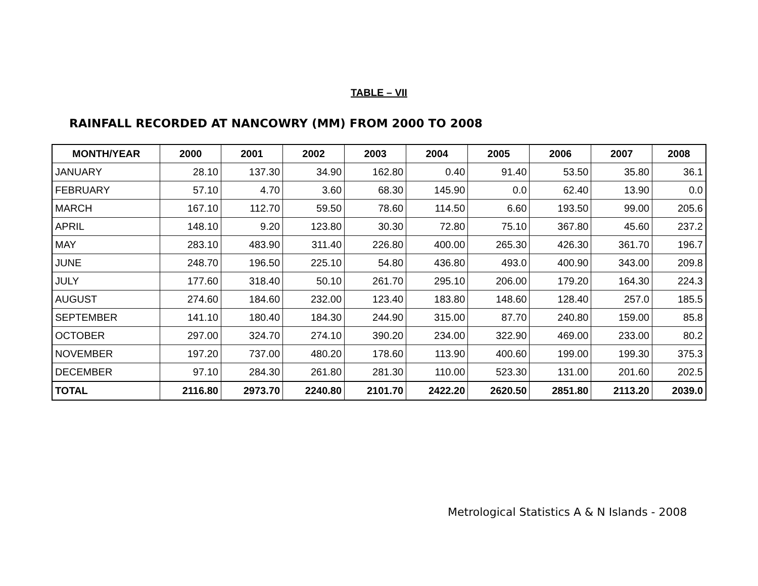TABLE – VII
RAINFALL RECORDED AT NANCOWRY (MM) FROM 2000 TO 2008
| MONTH/YEAR | 2000 | 2001 | 2002 | 2003 | 2004 | 2005 | 2006 | 2007 | 2008 |
| --- | --- | --- | --- | --- | --- | --- | --- | --- | --- |
| JANUARY | 28.10 | 137.30 | 34.90 | 162.80 | 0.40 | 91.40 | 53.50 | 35.80 | 36.1 |
| FEBRUARY | 57.10 | 4.70 | 3.60 | 68.30 | 145.90 | 0.0 | 62.40 | 13.90 | 0.0 |
| MARCH | 167.10 | 112.70 | 59.50 | 78.60 | 114.50 | 6.60 | 193.50 | 99.00 | 205.6 |
| APRIL | 148.10 | 9.20 | 123.80 | 30.30 | 72.80 | 75.10 | 367.80 | 45.60 | 237.2 |
| MAY | 283.10 | 483.90 | 311.40 | 226.80 | 400.00 | 265.30 | 426.30 | 361.70 | 196.7 |
| JUNE | 248.70 | 196.50 | 225.10 | 54.80 | 436.80 | 493.0 | 400.90 | 343.00 | 209.8 |
| JULY | 177.60 | 318.40 | 50.10 | 261.70 | 295.10 | 206.00 | 179.20 | 164.30 | 224.3 |
| AUGUST | 274.60 | 184.60 | 232.00 | 123.40 | 183.80 | 148.60 | 128.40 | 257.0 | 185.5 |
| SEPTEMBER | 141.10 | 180.40 | 184.30 | 244.90 | 315.00 | 87.70 | 240.80 | 159.00 | 85.8 |
| OCTOBER | 297.00 | 324.70 | 274.10 | 390.20 | 234.00 | 322.90 | 469.00 | 233.00 | 80.2 |
| NOVEMBER | 197.20 | 737.00 | 480.20 | 178.60 | 113.90 | 400.60 | 199.00 | 199.30 | 375.3 |
| DECEMBER | 97.10 | 284.30 | 261.80 | 281.30 | 110.00 | 523.30 | 131.00 | 201.60 | 202.5 |
| TOTAL | 2116.80 | 2973.70 | 2240.80 | 2101.70 | 2422.20 | 2620.50 | 2851.80 | 2113.20 | 2039.0 |
Metrological Statistics A & N Islands - 2008